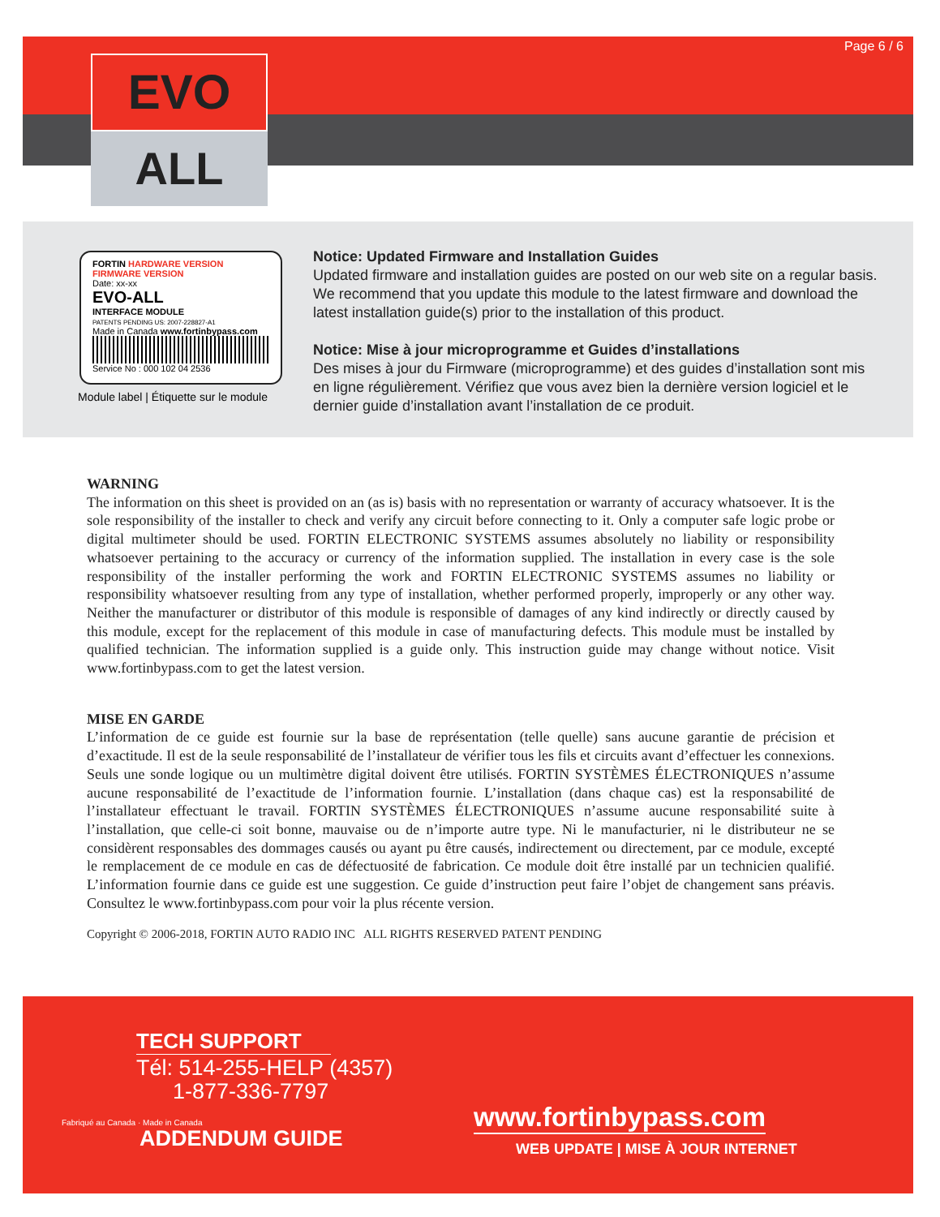EVO
ALL
Page 6 / 6
FORTIN HARDWARE VERSION FIRMWARE VERSION
Date: xx-xx
EVO-ALL
INTERFACE MODULE
PATENTS PENDING US: 2007-228827-A1
Made in Canada www.fortinbypass.com
Service No : 000 102 04 2536
Module label | Étiquette sur le module
Notice: Updated Firmware and Installation Guides
Updated firmware and installation guides are posted on our web site on a regular basis. We recommend that you update this module to the latest firmware and download the latest installation guide(s) prior to the installation of this product.
Notice: Mise à jour microprogramme et Guides d’installations
Des mises à jour du Firmware (microprogramme) et des guides d’installation sont mis en ligne régulièrement. Vérifiez que vous avez bien la dernière version logiciel et le dernier guide d’installation avant l’installation de ce produit.
WARNING
The information on this sheet is provided on an (as is) basis with no representation or warranty of accuracy whatsoever. It is the sole responsibility of the installer to check and verify any circuit before connecting to it. Only a computer safe logic probe or digital multimeter should be used. FORTIN ELECTRONIC SYSTEMS assumes absolutely no liability or responsibility whatsoever pertaining to the accuracy or currency of the information supplied. The installation in every case is the sole responsibility of the installer performing the work and FORTIN ELECTRONIC SYSTEMS assumes no liability or responsibility whatsoever resulting from any type of installation, whether performed properly, improperly or any other way. Neither the manufacturer or distributor of this module is responsible of damages of any kind indirectly or directly caused by this module, except for the replacement of this module in case of manufacturing defects. This module must be installed by qualified technician. The information supplied is a guide only. This instruction guide may change without notice. Visit www.fortinbypass.com to get the latest version.
MISE EN GARDE
L’information de ce guide est fournie sur la base de représentation (telle quelle) sans aucune garantie de précision et d’exactitude. Il est de la seule responsabilité de l’installateur de vérifier tous les fils et circuits avant d’effectuer les connexions. Seuls une sonde logique ou un multimètre digital doivent être utilisés. FORTIN SYSTÈMES ÉLECTRONIQUES n’assume aucune responsabilité de l’exactitude de l’information fournie. L’installation (dans chaque cas) est la responsabilité de l’installateur effectuant le travail. FORTIN SYSTÈMES ÉLECTRONIQUES n’assume aucune responsabilité suite à l’installation, que celle-ci soit bonne, mauvaise ou de n’importe autre type. Ni le manufacturier, ni le distributeur ne se considèrent responsables des dommages causés ou ayant pu être causés, indirectement ou directement, par ce module, excepté le remplacement de ce module en cas de défectuosité de fabrication. Ce module doit être installé par un technicien qualifié. L’information fournie dans ce guide est une suggestion. Ce guide d’instruction peut faire l’objet de changement sans préavis. Consultez le www.fortinbypass.com pour voir la plus récente version.
Copyright © 2006-2018, FORTIN AUTO RADIO INC ALL RIGHTS RESERVED PATENT PENDING
TECH SUPPORT
Tél: 514-255-HELP (4357)
1-877-336-7797
Fabriqué au Canada · Made in Canada
ADDENDUM GUIDE
www.fortinbypass.com
WEB UPDATE | MISE À JOUR INTERNET